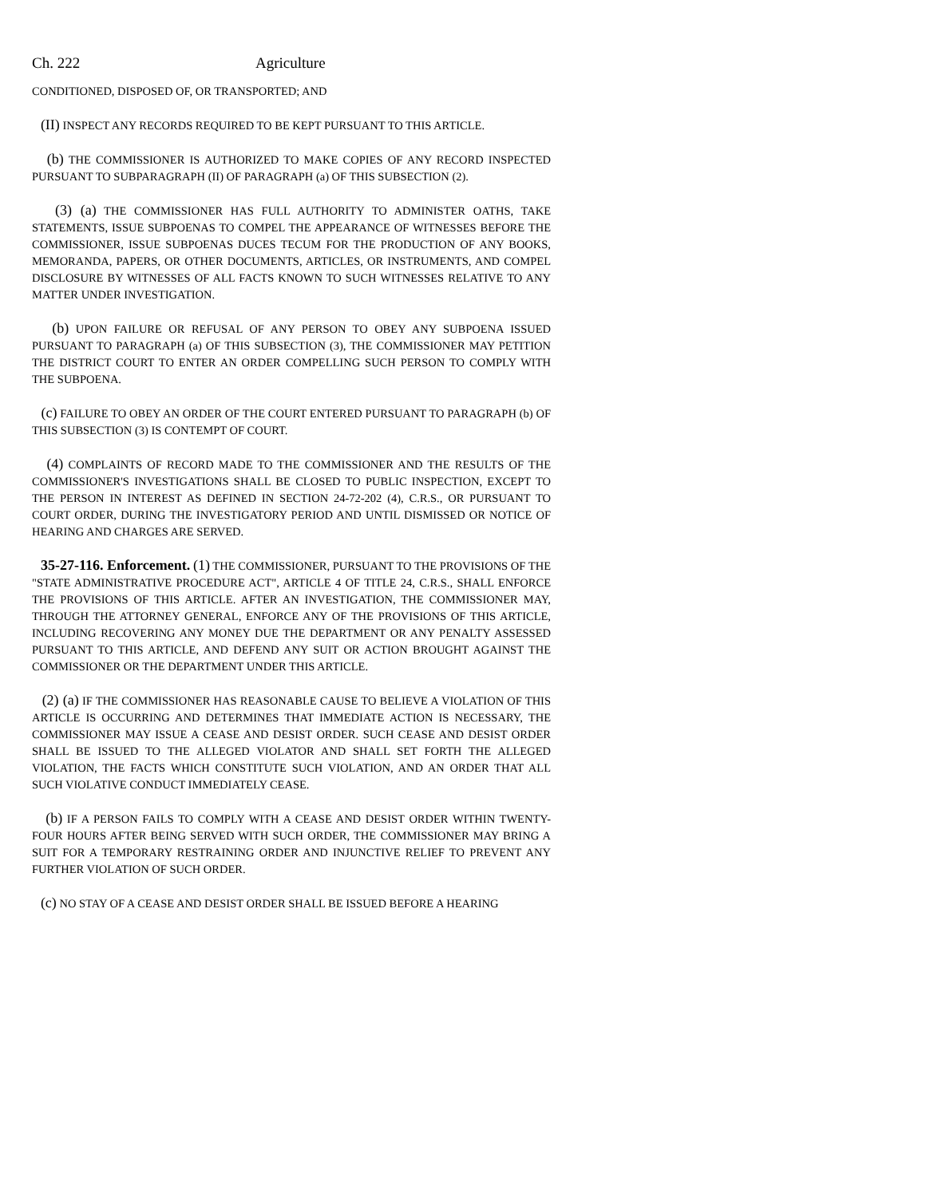Ch. 222 Agriculture
CONDITIONED, DISPOSED OF, OR TRANSPORTED; AND
(II) INSPECT ANY RECORDS REQUIRED TO BE KEPT PURSUANT TO THIS ARTICLE.
(b) THE COMMISSIONER IS AUTHORIZED TO MAKE COPIES OF ANY RECORD INSPECTED PURSUANT TO SUBPARAGRAPH (II) OF PARAGRAPH (a) OF THIS SUBSECTION (2).
(3) (a) THE COMMISSIONER HAS FULL AUTHORITY TO ADMINISTER OATHS, TAKE STATEMENTS, ISSUE SUBPOENAS TO COMPEL THE APPEARANCE OF WITNESSES BEFORE THE COMMISSIONER, ISSUE SUBPOENAS DUCES TECUM FOR THE PRODUCTION OF ANY BOOKS, MEMORANDA, PAPERS, OR OTHER DOCUMENTS, ARTICLES, OR INSTRUMENTS, AND COMPEL DISCLOSURE BY WITNESSES OF ALL FACTS KNOWN TO SUCH WITNESSES RELATIVE TO ANY MATTER UNDER INVESTIGATION.
(b) UPON FAILURE OR REFUSAL OF ANY PERSON TO OBEY ANY SUBPOENA ISSUED PURSUANT TO PARAGRAPH (a) OF THIS SUBSECTION (3), THE COMMISSIONER MAY PETITION THE DISTRICT COURT TO ENTER AN ORDER COMPELLING SUCH PERSON TO COMPLY WITH THE SUBPOENA.
(c) FAILURE TO OBEY AN ORDER OF THE COURT ENTERED PURSUANT TO PARAGRAPH (b) OF THIS SUBSECTION (3) IS CONTEMPT OF COURT.
(4) COMPLAINTS OF RECORD MADE TO THE COMMISSIONER AND THE RESULTS OF THE COMMISSIONER'S INVESTIGATIONS SHALL BE CLOSED TO PUBLIC INSPECTION, EXCEPT TO THE PERSON IN INTEREST AS DEFINED IN SECTION 24-72-202 (4), C.R.S., OR PURSUANT TO COURT ORDER, DURING THE INVESTIGATORY PERIOD AND UNTIL DISMISSED OR NOTICE OF HEARING AND CHARGES ARE SERVED.
35-27-116. Enforcement. (1) THE COMMISSIONER, PURSUANT TO THE PROVISIONS OF THE "STATE ADMINISTRATIVE PROCEDURE ACT", ARTICLE 4 OF TITLE 24, C.R.S., SHALL ENFORCE THE PROVISIONS OF THIS ARTICLE. AFTER AN INVESTIGATION, THE COMMISSIONER MAY, THROUGH THE ATTORNEY GENERAL, ENFORCE ANY OF THE PROVISIONS OF THIS ARTICLE, INCLUDING RECOVERING ANY MONEY DUE THE DEPARTMENT OR ANY PENALTY ASSESSED PURSUANT TO THIS ARTICLE, AND DEFEND ANY SUIT OR ACTION BROUGHT AGAINST THE COMMISSIONER OR THE DEPARTMENT UNDER THIS ARTICLE.
(2) (a) IF THE COMMISSIONER HAS REASONABLE CAUSE TO BELIEVE A VIOLATION OF THIS ARTICLE IS OCCURRING AND DETERMINES THAT IMMEDIATE ACTION IS NECESSARY, THE COMMISSIONER MAY ISSUE A CEASE AND DESIST ORDER. SUCH CEASE AND DESIST ORDER SHALL BE ISSUED TO THE ALLEGED VIOLATOR AND SHALL SET FORTH THE ALLEGED VIOLATION, THE FACTS WHICH CONSTITUTE SUCH VIOLATION, AND AN ORDER THAT ALL SUCH VIOLATIVE CONDUCT IMMEDIATELY CEASE.
(b) IF A PERSON FAILS TO COMPLY WITH A CEASE AND DESIST ORDER WITHIN TWENTY-FOUR HOURS AFTER BEING SERVED WITH SUCH ORDER, THE COMMISSIONER MAY BRING A SUIT FOR A TEMPORARY RESTRAINING ORDER AND INJUNCTIVE RELIEF TO PREVENT ANY FURTHER VIOLATION OF SUCH ORDER.
(c) NO STAY OF A CEASE AND DESIST ORDER SHALL BE ISSUED BEFORE A HEARING